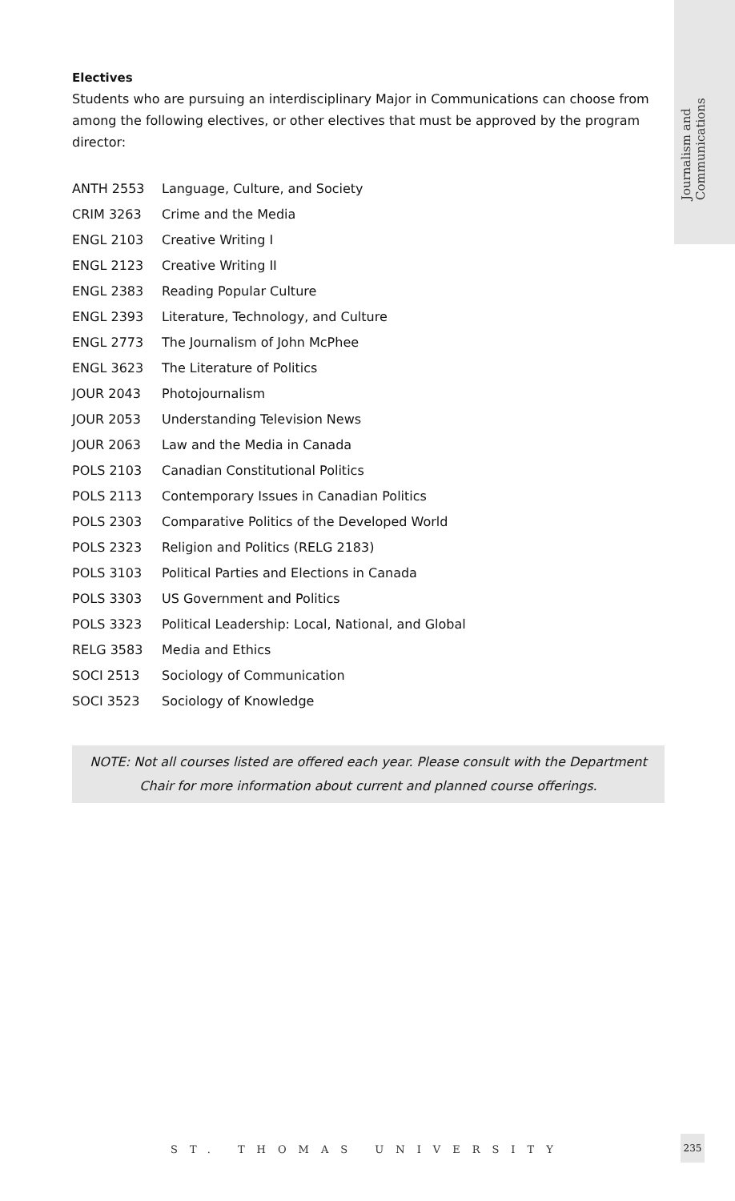Journalism and Communications
Electives
Students who are pursuing an interdisciplinary Major in Communications can choose from among the following electives, or other electives that must be approved by the program director:
| ANTH 2553 | Language, Culture, and Society |
| CRIM 3263 | Crime and the Media |
| ENGL 2103 | Creative Writing I |
| ENGL 2123 | Creative Writing II |
| ENGL 2383 | Reading Popular Culture |
| ENGL 2393 | Literature, Technology, and Culture |
| ENGL 2773 | The Journalism of John McPhee |
| ENGL 3623 | The Literature of Politics |
| JOUR 2043 | Photojournalism |
| JOUR 2053 | Understanding Television News |
| JOUR 2063 | Law and the Media in Canada |
| POLS 2103 | Canadian Constitutional Politics |
| POLS 2113 | Contemporary Issues in Canadian Politics |
| POLS 2303 | Comparative Politics of the Developed World |
| POLS 2323 | Religion and Politics (RELG 2183) |
| POLS 3103 | Political Parties and Elections in Canada |
| POLS 3303 | US Government and Politics |
| POLS 3323 | Political Leadership: Local, National, and Global |
| RELG 3583 | Media and Ethics |
| SOCI 2513 | Sociology of Communication |
| SOCI 3523 | Sociology of Knowledge |
NOTE: Not all courses listed are offered each year. Please consult with the Department Chair for more information about current and planned course offerings.
ST. THOMAS UNIVERSITY
235